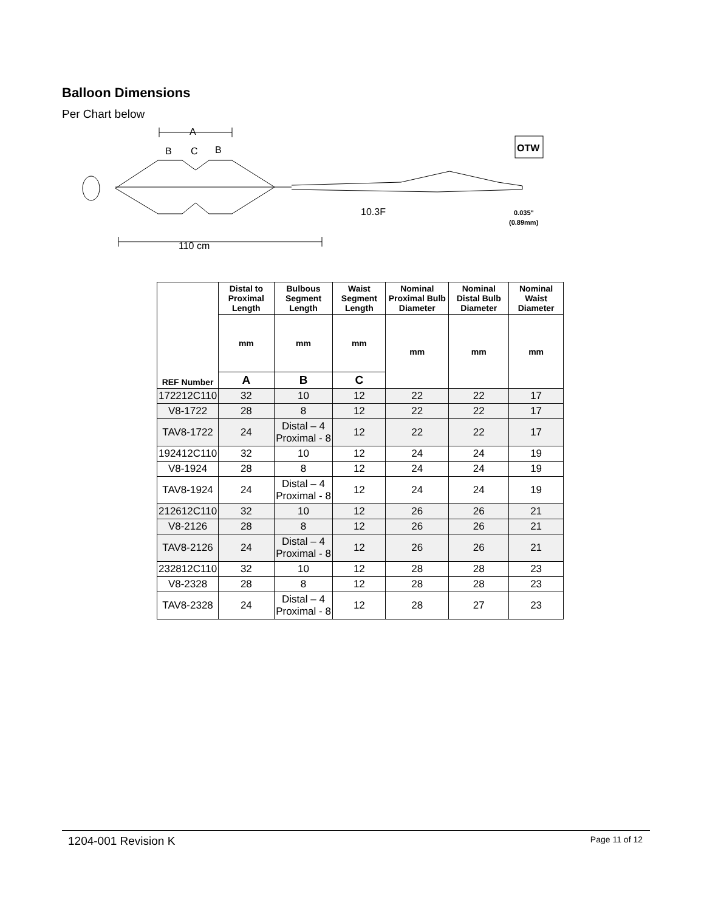Balloon Dimensions
Per Chart below
A
B
C
B
10.3F
110 cm
OTW
0.035"
(0.89mm)
| REF Number | Distal to Proximal Length | Bulbous Segment Length | Waist Segment Length | Nominal Proximal Bulb Diameter | Nominal Distal Bulb Diameter | Nominal Waist Diameter |
| --- | --- | --- | --- | --- | --- | --- |
| | mm | mm | mm | mm | mm | mm |
| | A | B | C | | | |
| 172212C110 | 32 | 10 | 12 | 22 | 22 | 17 |
| V8-1722 | 28 | 8 | 12 | 22 | 22 | 17 |
| TAV8-1722 | 24 | Distal – 4 Proximal - 8 | 12 | 22 | 22 | 17 |
| 192412C110 | 32 | 10 | 12 | 24 | 24 | 19 |
| V8-1924 | 28 | 8 | 12 | 24 | 24 | 19 |
| TAV8-1924 | 24 | Distal – 4 Proximal - 8 | 12 | 24 | 24 | 19 |
| 212612C110 | 32 | 10 | 12 | 26 | 26 | 21 |
| V8-2126 | 28 | 8 | 12 | 26 | 26 | 21 |
| TAV8-2126 | 24 | Distal – 4 Proximal - 8 | 12 | 26 | 26 | 21 |
| 232812C110 | 32 | 10 | 12 | 28 | 28 | 23 |
| V8-2328 | 28 | 8 | 12 | 28 | 28 | 23 |
| TAV8-2328 | 24 | Distal – 4 Proximal - 8 | 12 | 28 | 27 | 23 |
1204-001 Revision K Page 11 of 12